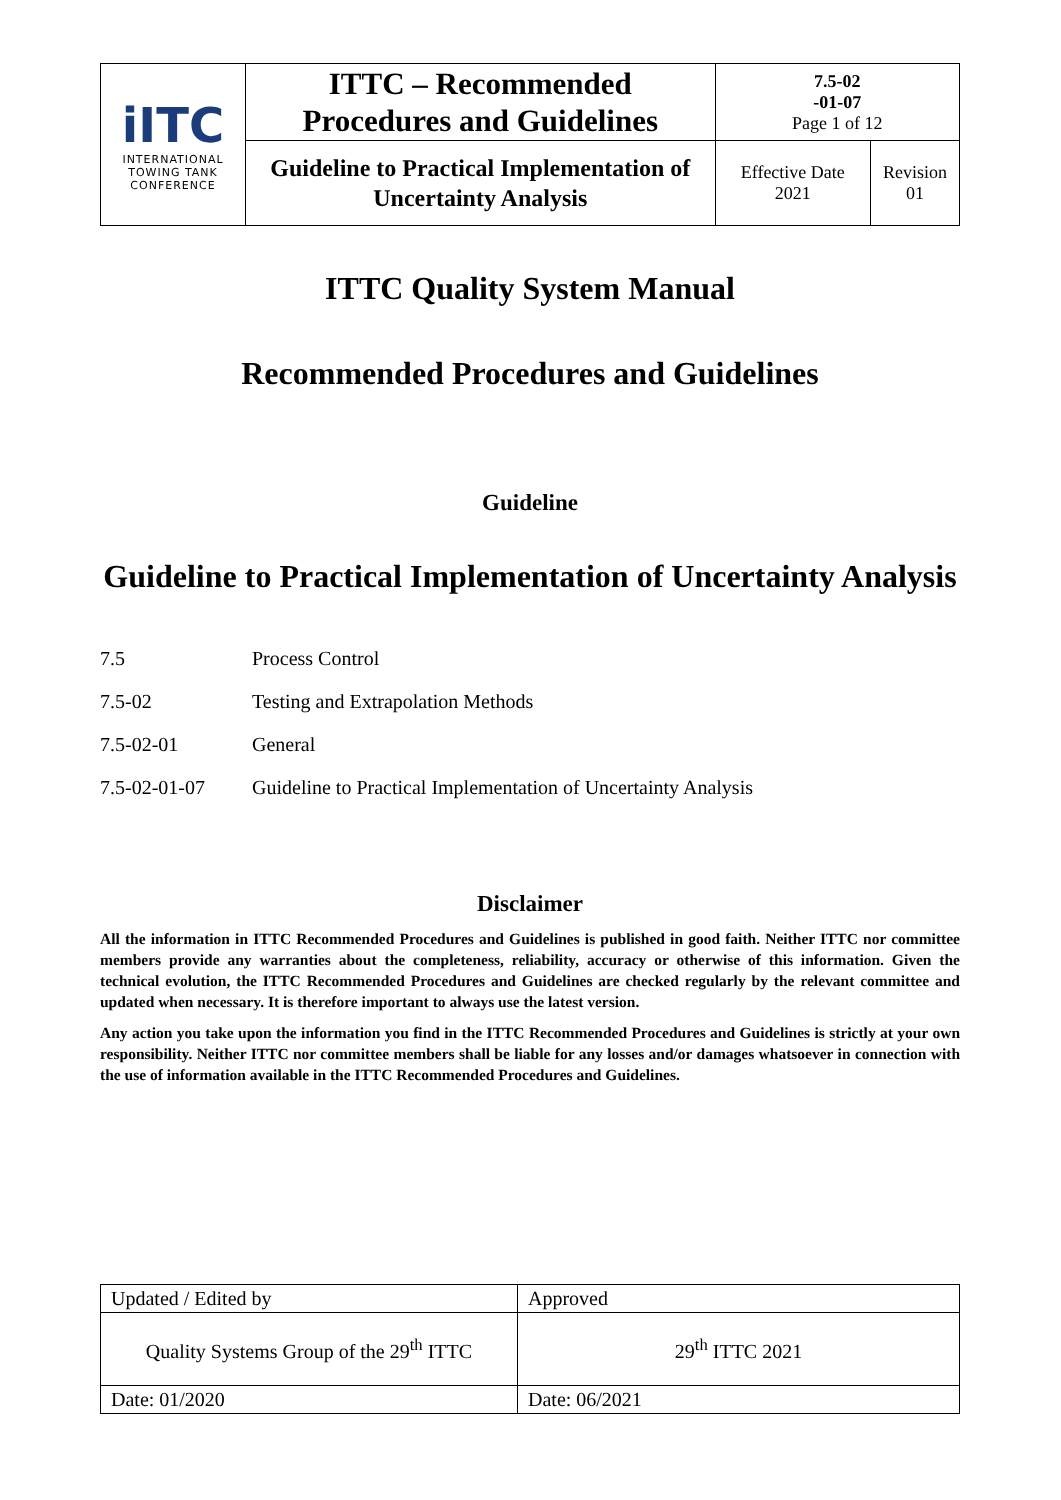| iITC INTERNATIONAL TOWING TANK CONFERENCE | ITTC – Recommended Procedures and Guidelines | 7.5-02 -01-07 Page 1 of 12 | |
| | Guideline to Practical Implementation of Uncertainty Analysis | Effective Date 2021 | Revision 01 |
ITTC Quality System Manual
Recommended Procedures and Guidelines
Guideline
Guideline to Practical Implementation of Uncertainty Analysis
| 7.5 | Process Control |
| 7.5-02 | Testing and Extrapolation Methods |
| 7.5-02-01 | General |
| 7.5-02-01-07 | Guideline to Practical Implementation of Uncertainty Analysis |
Disclaimer
All the information in ITTC Recommended Procedures and Guidelines is published in good faith. Neither ITTC nor committee members provide any warranties about the completeness, reliability, accuracy or otherwise of this information. Given the technical evolution, the ITTC Recommended Procedures and Guidelines are checked regularly by the relevant committee and updated when necessary. It is therefore important to always use the latest version.
Any action you take upon the information you find in the ITTC Recommended Procedures and Guidelines is strictly at your own responsibility. Neither ITTC nor committee members shall be liable for any losses and/or damages whatsoever in connection with the use of information available in the ITTC Recommended Procedures and Guidelines.
| Updated / Edited by | Approved |
| Quality Systems Group of the 29<sup>th</sup> ITTC | 29<sup>th</sup> ITTC 2021 |
| Date: 01/2020 | Date: 06/2021 |